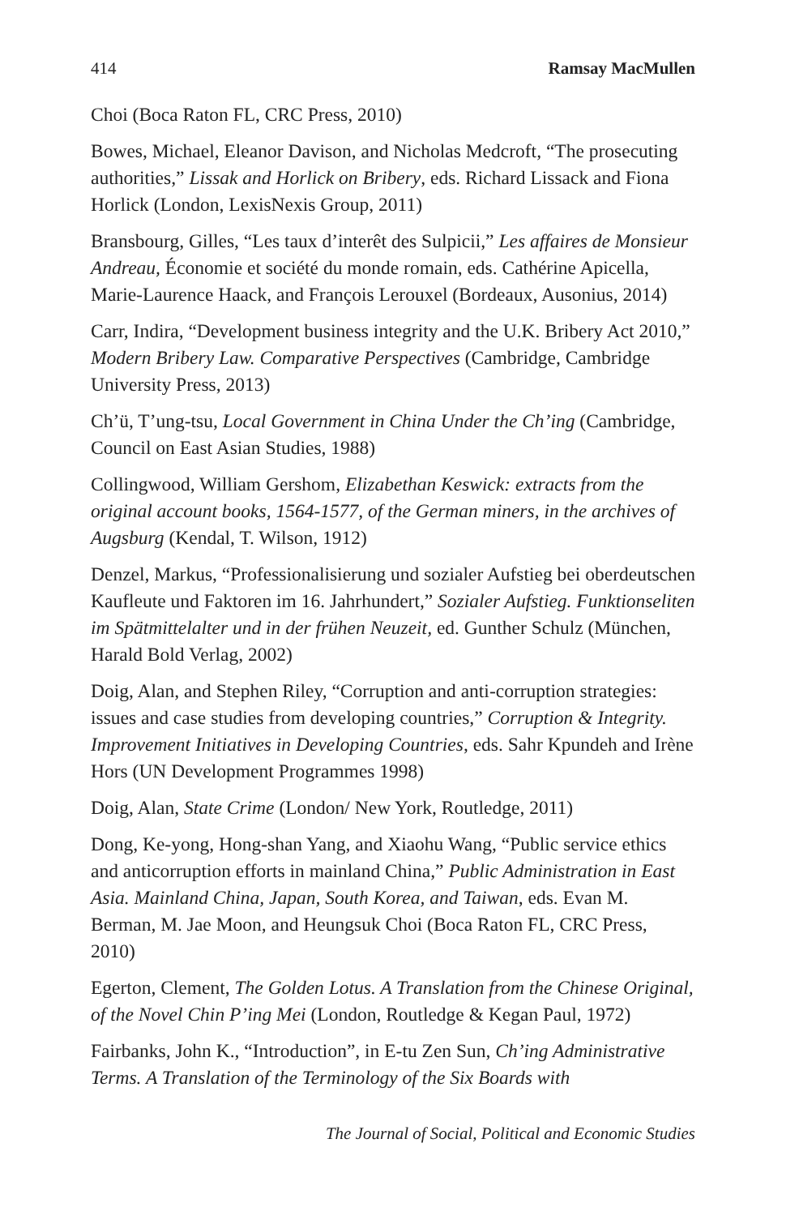414 Ramsay MacMullen
Choi (Boca Raton FL, CRC Press, 2010)
Bowes, Michael, Eleanor Davison, and Nicholas Medcroft, “The prosecuting authorities,” Lissak and Horlick on Bribery, eds. Richard Lissack and Fiona Horlick (London, LexisNexis Group, 2011)
Bransbourg, Gilles, “Les taux d’interêt des Sulpicii,” Les affaires de Monsieur Andreau, Économie et société du monde romain, eds. Cathérine Apicella, Marie-Laurence Haack, and François Lerouxel (Bordeaux, Ausonius, 2014)
Carr, Indira, “Development business integrity and the U.K. Bribery Act 2010,” Modern Bribery Law. Comparative Perspectives (Cambridge, Cambridge University Press, 2013)
Ch’ü, T’ung-tsu, Local Government in China Under the Ch’ing (Cambridge, Council on East Asian Studies, 1988)
Collingwood, William Gershom, Elizabethan Keswick: extracts from the original account books, 1564-1577, of the German miners, in the archives of Augsburg (Kendal, T. Wilson, 1912)
Denzel, Markus, “Professionalisierung und sozialer Aufstieg bei oberdeutschen Kaufleute und Faktoren im 16. Jahrhundert,” Sozialer Aufstieg. Funktionseliten im Spätmittelalter und in der frühen Neuzeit, ed. Gunther Schulz (München, Harald Bold Verlag, 2002)
Doig, Alan, and Stephen Riley, “Corruption and anti-corruption strategies: issues and case studies from developing countries,” Corruption & Integrity. Improvement Initiatives in Developing Countries, eds. Sahr Kpundeh and Irène Hors (UN Development Programmes 1998)
Doig, Alan, State Crime (London/ New York, Routledge, 2011)
Dong, Ke-yong, Hong-shan Yang, and Xiaohu Wang, “Public service ethics and anticorruption efforts in mainland China,” Public Administration in East Asia. Mainland China, Japan, South Korea, and Taiwan, eds. Evan M. Berman, M. Jae Moon, and Heungsuk Choi (Boca Raton FL, CRC Press, 2010)
Egerton, Clement, The Golden Lotus. A Translation from the Chinese Original, of the Novel Chin P’ing Mei (London, Routledge & Kegan Paul, 1972)
Fairbanks, John K., “Introduction”, in E-tu Zen Sun, Ch’ing Administrative Terms. A Translation of the Terminology of the Six Boards with
The Journal of Social, Political and Economic Studies